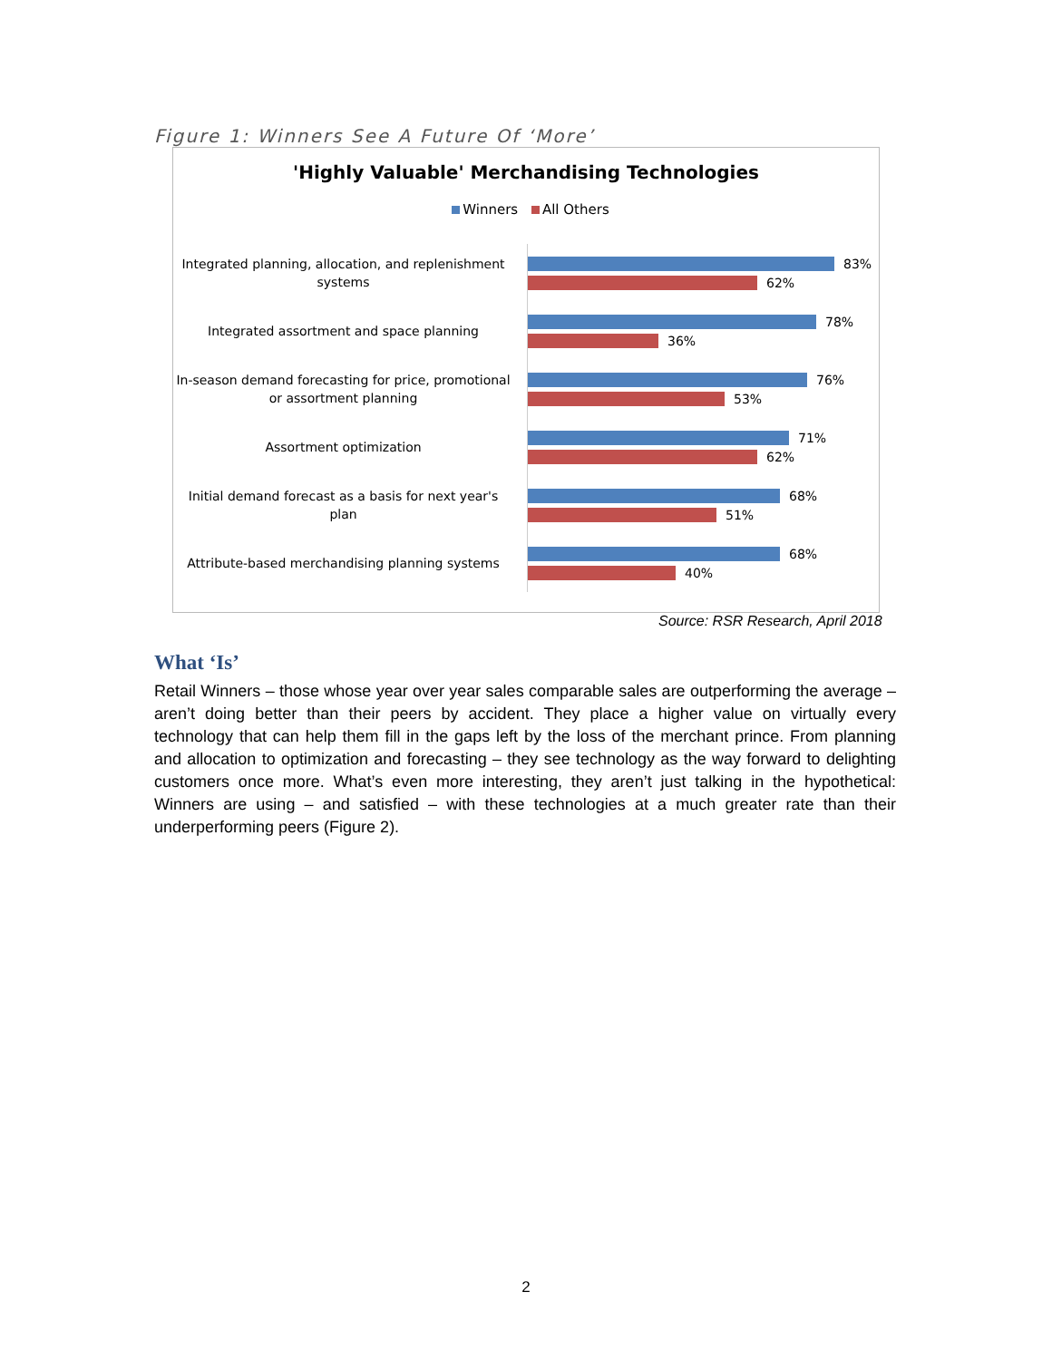Figure 1: Winners See A Future Of ‘More’
'Highly Valuable' Merchandising Technologies
Winners All Others
Integrated planning, allocation, and replenishment systems
83%
62%
Integrated assortment and space planning
78%
36%
In-season demand forecasting for price, promotional or assortment planning
76%
53%
Assortment optimization
71%
62%
Initial demand forecast as a basis for next year's plan
68%
51%
Attribute-based merchandising planning systems
68%
40%
Source: RSR Research, April 2018
What ‘Is’
Retail Winners – those whose year over year sales comparable sales are outperforming the average – aren’t doing better than their peers by accident. They place a higher value on virtually every technology that can help them fill in the gaps left by the loss of the merchant prince. From planning and allocation to optimization and forecasting – they see technology as the way forward to delighting customers once more. What’s even more interesting, they aren’t just talking in the hypothetical: Winners are using – and satisfied – with these technologies at a much greater rate than their underperforming peers (Figure 2).
2